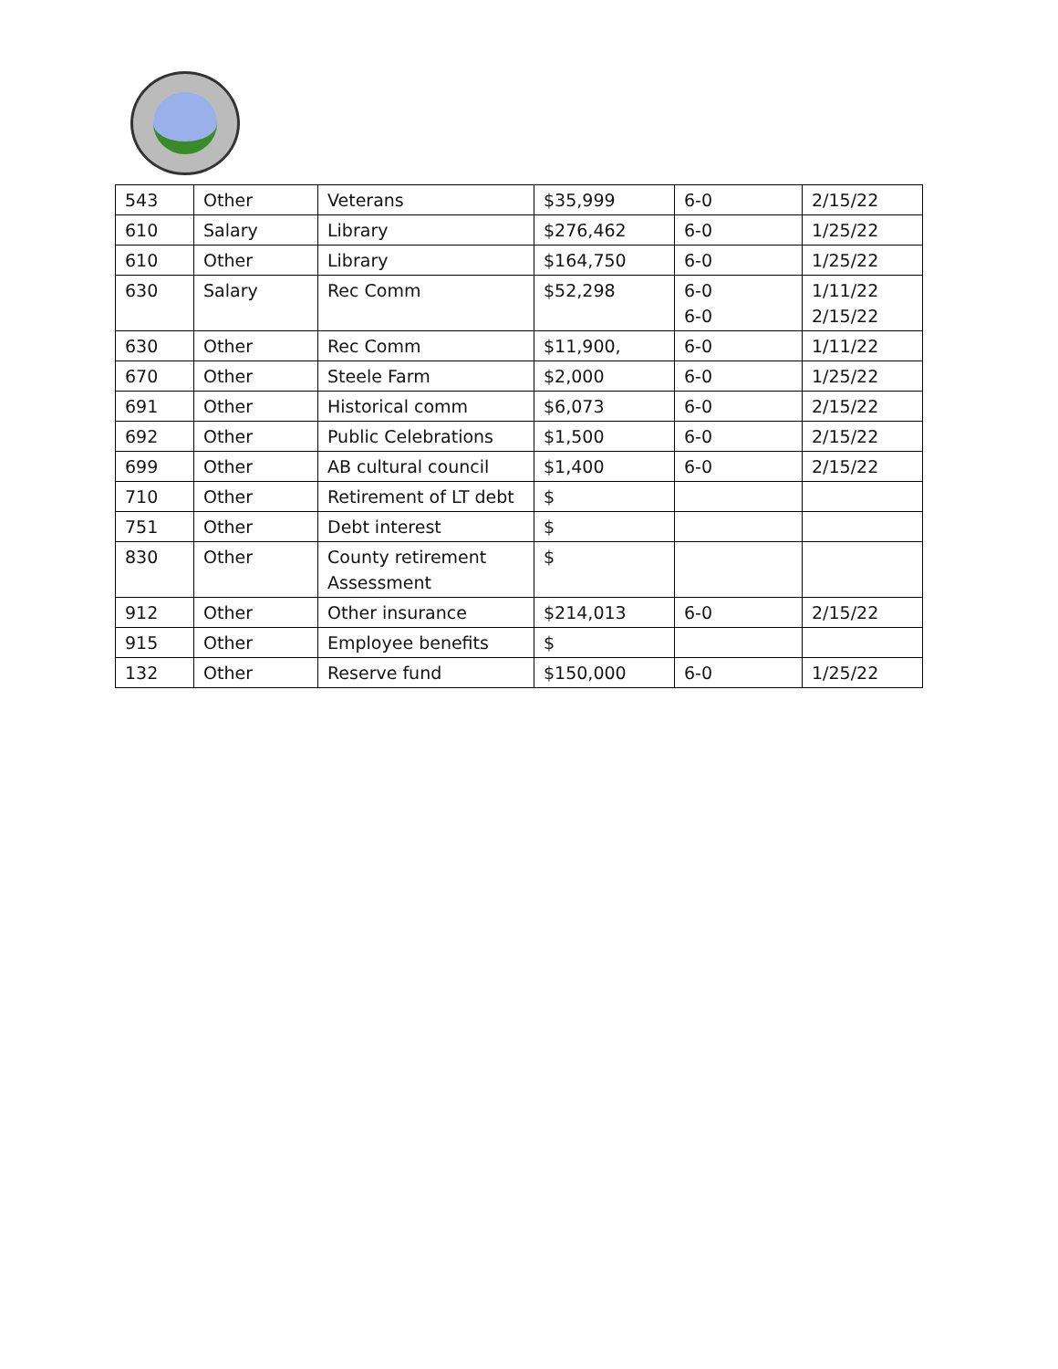| 543 | Other | Veterans | $35,999 | 6-0 | 2/15/22 |
| 610 | Salary | Library | $276,462 | 6-0 | 1/25/22 |
| 610 | Other | Library | $164,750 | 6-0 | 1/25/22 |
| 630 | Salary | Rec Comm | $52,298 | 6-0 6-0 | 1/11/22 2/15/22 |
| 630 | Other | Rec Comm | $11,900, | 6-0 | 1/11/22 |
| 670 | Other | Steele Farm | $2,000 | 6-0 | 1/25/22 |
| 691 | Other | Historical comm | $6,073 | 6-0 | 2/15/22 |
| 692 | Other | Public Celebrations | $1,500 | 6-0 | 2/15/22 |
| 699 | Other | AB cultural council | $1,400 | 6-0 | 2/15/22 |
| 710 | Other | Retirement of LT debt | $ | | |
| 751 | Other | Debt interest | $ | | |
| 830 | Other | County retirement Assessment | $ | | |
| 912 | Other | Other insurance | $214,013 | 6-0 | 2/15/22 |
| 915 | Other | Employee benefits | $ | | |
| 132 | Other | Reserve fund | $150,000 | 6-0 | 1/25/22 |